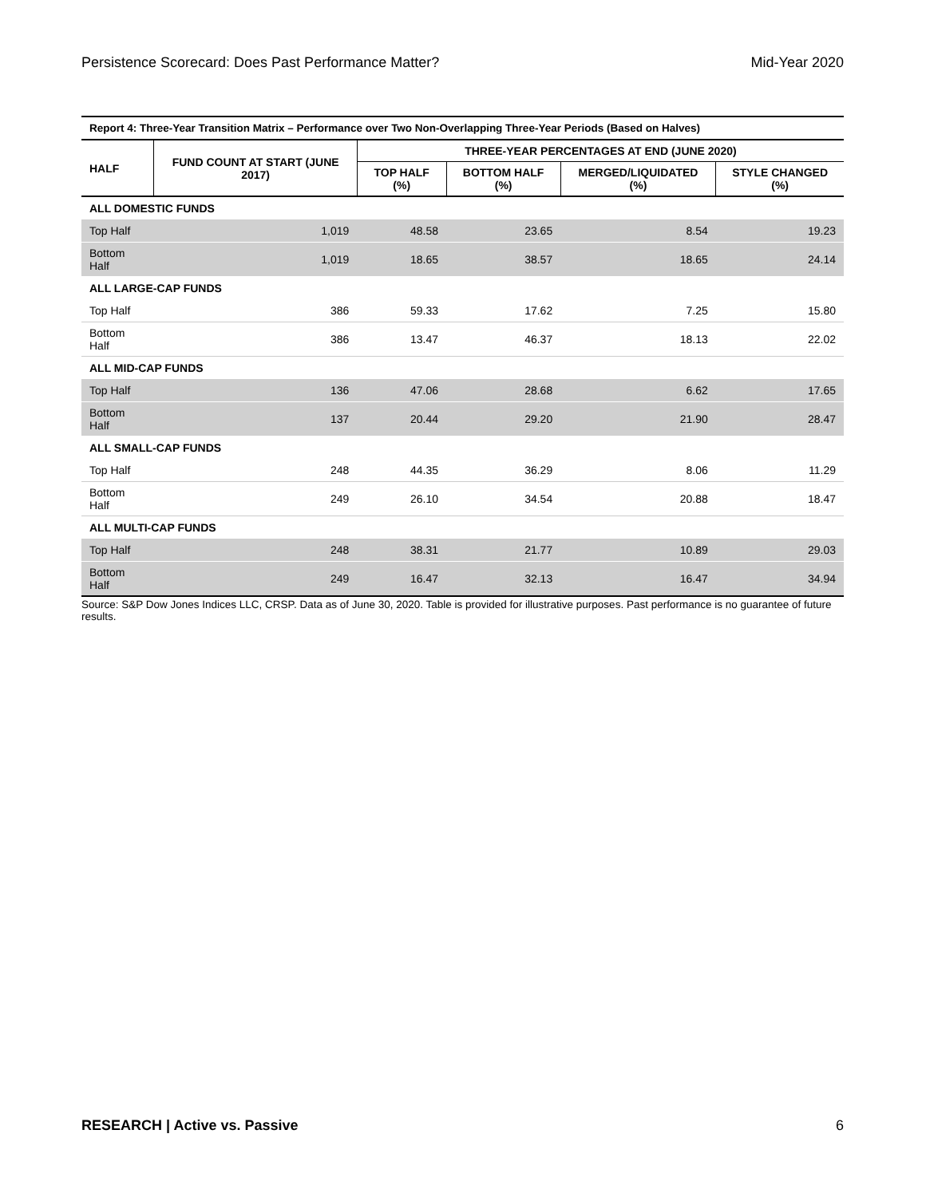Persistence Scorecard: Does Past Performance Matter? Mid-Year 2020
Report 4: Three-Year Transition Matrix – Performance over Two Non-Overlapping Three-Year Periods (Based on Halves)
| HALF | FUND COUNT AT START (JUNE 2017) | THREE-YEAR PERCENTAGES AT END (JUNE 2020) | | | |
| --- | --- | --- | --- | --- | --- |
| | | TOP HALF (%) | BOTTOM HALF (%) | MERGED/LIQUIDATED (%) | STYLE CHANGED (%) |
| ALL DOMESTIC FUNDS | | | | | |
| Top Half | 1,019 | 48.58 | 23.65 | 8.54 | 19.23 |
| Bottom Half | 1,019 | 18.65 | 38.57 | 18.65 | 24.14 |
| ALL LARGE-CAP FUNDS | | | | | |
| Top Half | 386 | 59.33 | 17.62 | 7.25 | 15.80 |
| Bottom Half | 386 | 13.47 | 46.37 | 18.13 | 22.02 |
| ALL MID-CAP FUNDS | | | | | |
| Top Half | 136 | 47.06 | 28.68 | 6.62 | 17.65 |
| Bottom Half | 137 | 20.44 | 29.20 | 21.90 | 28.47 |
| ALL SMALL-CAP FUNDS | | | | | |
| Top Half | 248 | 44.35 | 36.29 | 8.06 | 11.29 |
| Bottom Half | 249 | 26.10 | 34.54 | 20.88 | 18.47 |
| ALL MULTI-CAP FUNDS | | | | | |
| Top Half | 248 | 38.31 | 21.77 | 10.89 | 29.03 |
| Bottom Half | 249 | 16.47 | 32.13 | 16.47 | 34.94 |
Source: S&P Dow Jones Indices LLC, CRSP. Data as of June 30, 2020. Table is provided for illustrative purposes. Past performance is no guarantee of future results.
RESEARCH | Active vs. Passive 6